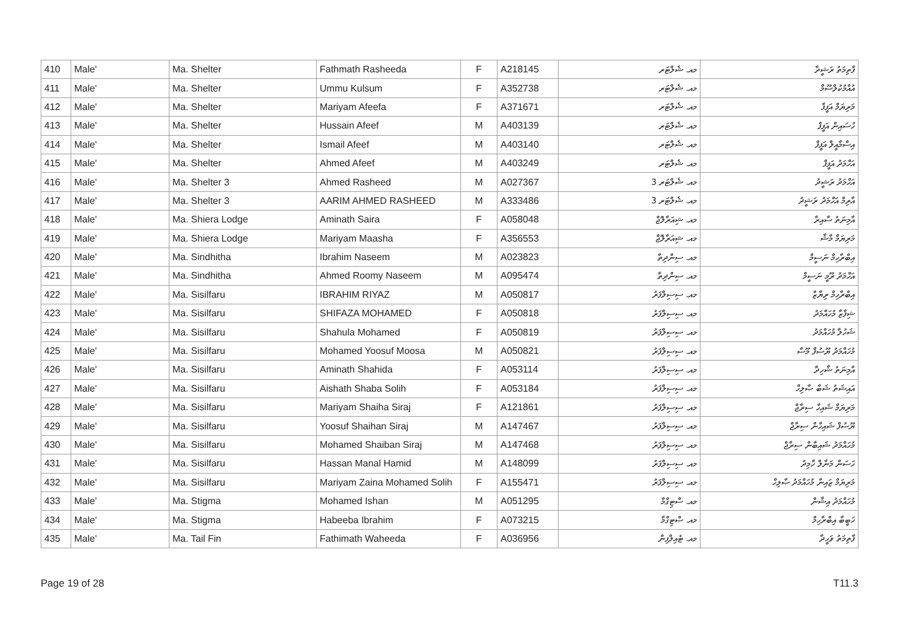| 410 | Male' | Ma. Shelter | Fathmath Rasheeda | F | A218145 | މއ. ޝެލްޓަރ | ފާތިމަތު ރަޝީދާ |
| 411 | Male' | Ma. Shelter | Ummu Kulsum | F | A352738 | މއ. ޝެލްޓަރ | އުއްމުކުލްސޫމް |
| 412 | Male' | Ma. Shelter | Mariyam Afeefa | F | A371671 | މއ. ޝެލްޓަރ | މަރިޔަމް އަފީފާ |
| 413 | Male' | Ma. Shelter | Hussain Afeef | M | A403139 | މއ. ޝެލްޓަރ | ހުސައިން އަފީފް |
| 414 | Male' | Ma. Shelter | Ismail Afeef | M | A403140 | މއ. ޝެލްޓަރ | އިސްމާއީލް އަފީފް |
| 415 | Male' | Ma. Shelter | Ahmed Afeef | M | A403249 | މއ. ޝެލްޓަރ | އަހްމަދު އަފީފް |
| 416 | Male' | Ma. Shelter 3 | Ahmed Rasheed | M | A027367 | މއ. ޝެލްޓަރ 3 | އަހްމަދު ރަޝީދު |
| 417 | Male' | Ma. Shelter 3 | AARIM AHMED RASHEED | M | A333486 | މއ. ޝެލްޓަރ 3 | އާރިމް އަހްމަދު ރަޝީދު |
| 418 | Male' | Ma. Shiera Lodge | Aminath Saira | F | A058048 | މއ. ޝިއަރާލޮޖް | އާމިނަތު ސާއިރާ |
| 419 | Male' | Ma. Shiera Lodge | Mariyam Maasha | F | A356553 | މއ. ޝިއަރާލޮޖް | މަރިޔަމް މާޝާ |
| 420 | Male' | Ma. Sindhitha | Ibrahim Naseem | M | A023823 | މއ. ސިންދިތާ | އިބްރާހިމް ނަސީމް |
| 421 | Male' | Ma. Sindhitha | Ahmed Roomy Naseem | M | A095474 | މއ. ސިންދިތާ | އަހްމަދު ރޫމީ ނަސީމް |
| 422 | Male' | Ma. Sisilfaru | IBRAHIM RIYAZ | M | A050817 | މއ. ސިސިލްފަރު | އިބްރާހިމް ރިޔާޒް |
| 423 | Male' | Ma. Sisilfaru | SHIFAZA MOHAMED | F | A050818 | މއ. ސިސިލްފަރު | ޝިފާޒާ މުހައްމަދު |
| 424 | Male' | Ma. Sisilfaru | Shahula Mohamed | F | A050819 | މއ. ސިސިލްފަރު | ޝަހުލާ މުހައްމަދު |
| 425 | Male' | Ma. Sisilfaru | Mohamed Yoosuf Moosa | M | A050821 | މއ. ސިސިލްފަރު | މުހައްމަދު ޔޫސުފް މޫސާ |
| 426 | Male' | Ma. Sisilfaru | Aminath Shahida | F | A053114 | މއ. ސިސިލްފަރު | އާމިނަތު ޝާހިދާ |
| 427 | Male' | Ma. Sisilfaru | Aishath Shaba Solih | F | A053184 | މއ. ސިސިލްފަރު | އައިޝަތު ޝަބާ ޞާލިހް |
| 428 | Male' | Ma. Sisilfaru | Mariyam Shaiha Siraj | F | A121861 | މއ. ސިސިލްފަރު | މަރިޔަމް ޝައިހާ ސިރާޖް |
| 429 | Male' | Ma. Sisilfaru | Yoosuf Shaihan Siraj | M | A147467 | މއ. ސިސިލްފަރު | ޔޫސުފް ޝައިހާން ސިރާޖް |
| 430 | Male' | Ma. Sisilfaru | Mohamed Shaiban Siraj | M | A147468 | މއ. ސިސިލްފަރު | މުހައްމަދު ޝައިބާން ސިރާޖް |
| 431 | Male' | Ma. Sisilfaru | Hassan Manal Hamid | M | A148099 | މއ. ސިސިލްފަރު | ހަސަން މަނާލް ހާމިދު |
| 432 | Male' | Ma. Sisilfaru | Mariyam Zaina Mohamed Solih | F | A155471 | މއ. ސިސިލްފަރު | މަރިޔަމް ޒައިނާ މުހައްމަދު ޞާލިހް |
| 433 | Male' | Ma. Stigma | Mohamed Ishan | M | A051295 | މއ. ސްޓިގްމާ | މުހައްމަދު އިޝާން |
| 434 | Male' | Ma. Stigma | Habeeba Ibrahim | F | A073215 | މއ. ސްޓިގްމާ | ހަބީބާ އިބްރާހިމް |
| 435 | Male' | Ma. Tail Fin | Fathimath Waheeda | F | A036956 | މއ. ޓެއިލްފިން | ފާތިމަތު ވަހީދާ |
Page 19 of 28 T11.3